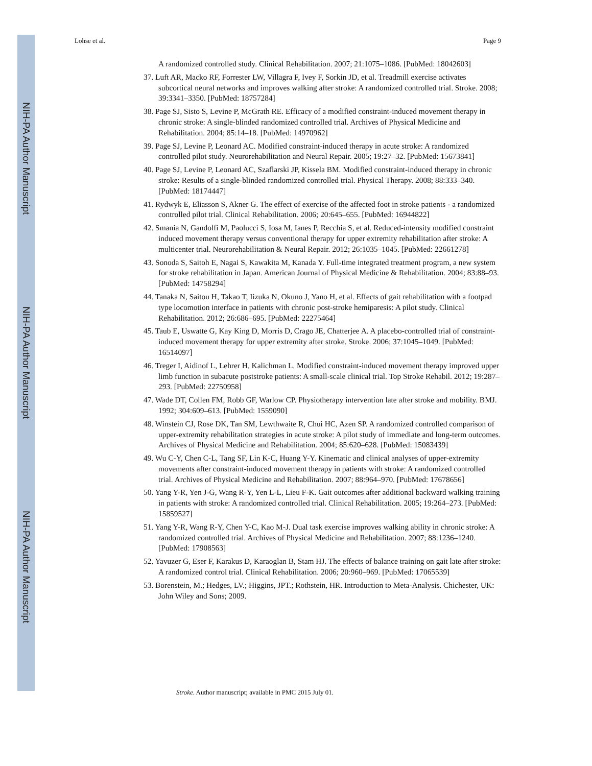NIH-PA Author Manuscript
NIH-PA Author Manuscript
NIH-PA Author Manuscript
Lohse et al. Page 9
A randomized controlled study. Clinical Rehabilitation. 2007; 21:1075–1086. [PubMed: 18042603]
37. Luft AR, Macko RF, Forrester LW, Villagra F, Ivey F, Sorkin JD, et al. Treadmill exercise activates subcortical neural networks and improves walking after stroke: A randomized controlled trial. Stroke. 2008; 39:3341–3350. [PubMed: 18757284]
38. Page SJ, Sisto S, Levine P, McGrath RE. Efficacy of a modified constraint-induced movement therapy in chronic stroke: A single-blinded randomized controlled trial. Archives of Physical Medicine and Rehabilitation. 2004; 85:14–18. [PubMed: 14970962]
39. Page SJ, Levine P, Leonard AC. Modified constraint-induced therapy in acute stroke: A randomized controlled pilot study. Neurorehabilitation and Neural Repair. 2005; 19:27–32. [PubMed: 15673841]
40. Page SJ, Levine P, Leonard AC, Szaflarski JP, Kissela BM. Modified constraint-induced therapy in chronic stroke: Results of a single-blinded randomized controlled trial. Physical Therapy. 2008; 88:333–340. [PubMed: 18174447]
41. Rydwyk E, Eliasson S, Akner G. The effect of exercise of the affected foot in stroke patients - a randomized controlled pilot trial. Clinical Rehabilitation. 2006; 20:645–655. [PubMed: 16944822]
42. Smania N, Gandolfi M, Paolucci S, Iosa M, Ianes P, Recchia S, et al. Reduced-intensity modified constraint induced movement therapy versus conventional therapy for upper extremity rehabilitation after stroke: A multicenter trial. Neurorehabilitation & Neural Repair. 2012; 26:1035–1045. [PubMed: 22661278]
43. Sonoda S, Saitoh E, Nagai S, Kawakita M, Kanada Y. Full-time integrated treatment program, a new system for stroke rehabilitation in Japan. American Journal of Physical Medicine & Rehabilitation. 2004; 83:88–93. [PubMed: 14758294]
44. Tanaka N, Saitou H, Takao T, Iizuka N, Okuno J, Yano H, et al. Effects of gait rehabilitation with a footpad type locomotion interface in patients with chronic post-stroke hemiparesis: A pilot study. Clinical Rehabilitation. 2012; 26:686–695. [PubMed: 22275464]
45. Taub E, Uswatte G, Kay King D, Morris D, Crago JE, Chatterjee A. A placebo-controlled trial of constraint-induced movement therapy for upper extremity after stroke. Stroke. 2006; 37:1045–1049. [PubMed: 16514097]
46. Treger I, Aidinof L, Lehrer H, Kalichman L. Modified constraint-induced movement therapy improved upper limb function in subacute poststroke patients: A small-scale clinical trial. Top Stroke Rehabil. 2012; 19:287–293. [PubMed: 22750958]
47. Wade DT, Collen FM, Robb GF, Warlow CP. Physiotherapy intervention late after stroke and mobility. BMJ. 1992; 304:609–613. [PubMed: 1559090]
48. Winstein CJ, Rose DK, Tan SM, Lewthwaite R, Chui HC, Azen SP. A randomized controlled comparison of upper-extremity rehabilitation strategies in acute stroke: A pilot study of immediate and long-term outcomes. Archives of Physical Medicine and Rehabilitation. 2004; 85:620–628. [PubMed: 15083439]
49. Wu C-Y, Chen C-L, Tang SF, Lin K-C, Huang Y-Y. Kinematic and clinical analyses of upper-extremity movements after constraint-induced movement therapy in patients with stroke: A randomized controlled trial. Archives of Physical Medicine and Rehabilitation. 2007; 88:964–970. [PubMed: 17678656]
50. Yang Y-R, Yen J-G, Wang R-Y, Yen L-L, Lieu F-K. Gait outcomes after additional backward walking training in patients with stroke: A randomized controlled trial. Clinical Rehabilitation. 2005; 19:264–273. [PubMed: 15859527]
51. Yang Y-R, Wang R-Y, Chen Y-C, Kao M-J. Dual task exercise improves walking ability in chronic stroke: A randomized controlled trial. Archives of Physical Medicine and Rehabilitation. 2007; 88:1236–1240. [PubMed: 17908563]
52. Yavuzer G, Eser F, Karakus D, Karaoglan B, Stam HJ. The effects of balance training on gait late after stroke: A randomized control trial. Clinical Rehabilitation. 2006; 20:960–969. [PubMed: 17065539]
53. Borenstein, M.; Hedges, LV.; Higgins, JPT.; Rothstein, HR. Introduction to Meta-Analysis. Chichester, UK: John Wiley and Sons; 2009.
Stroke. Author manuscript; available in PMC 2015 July 01.